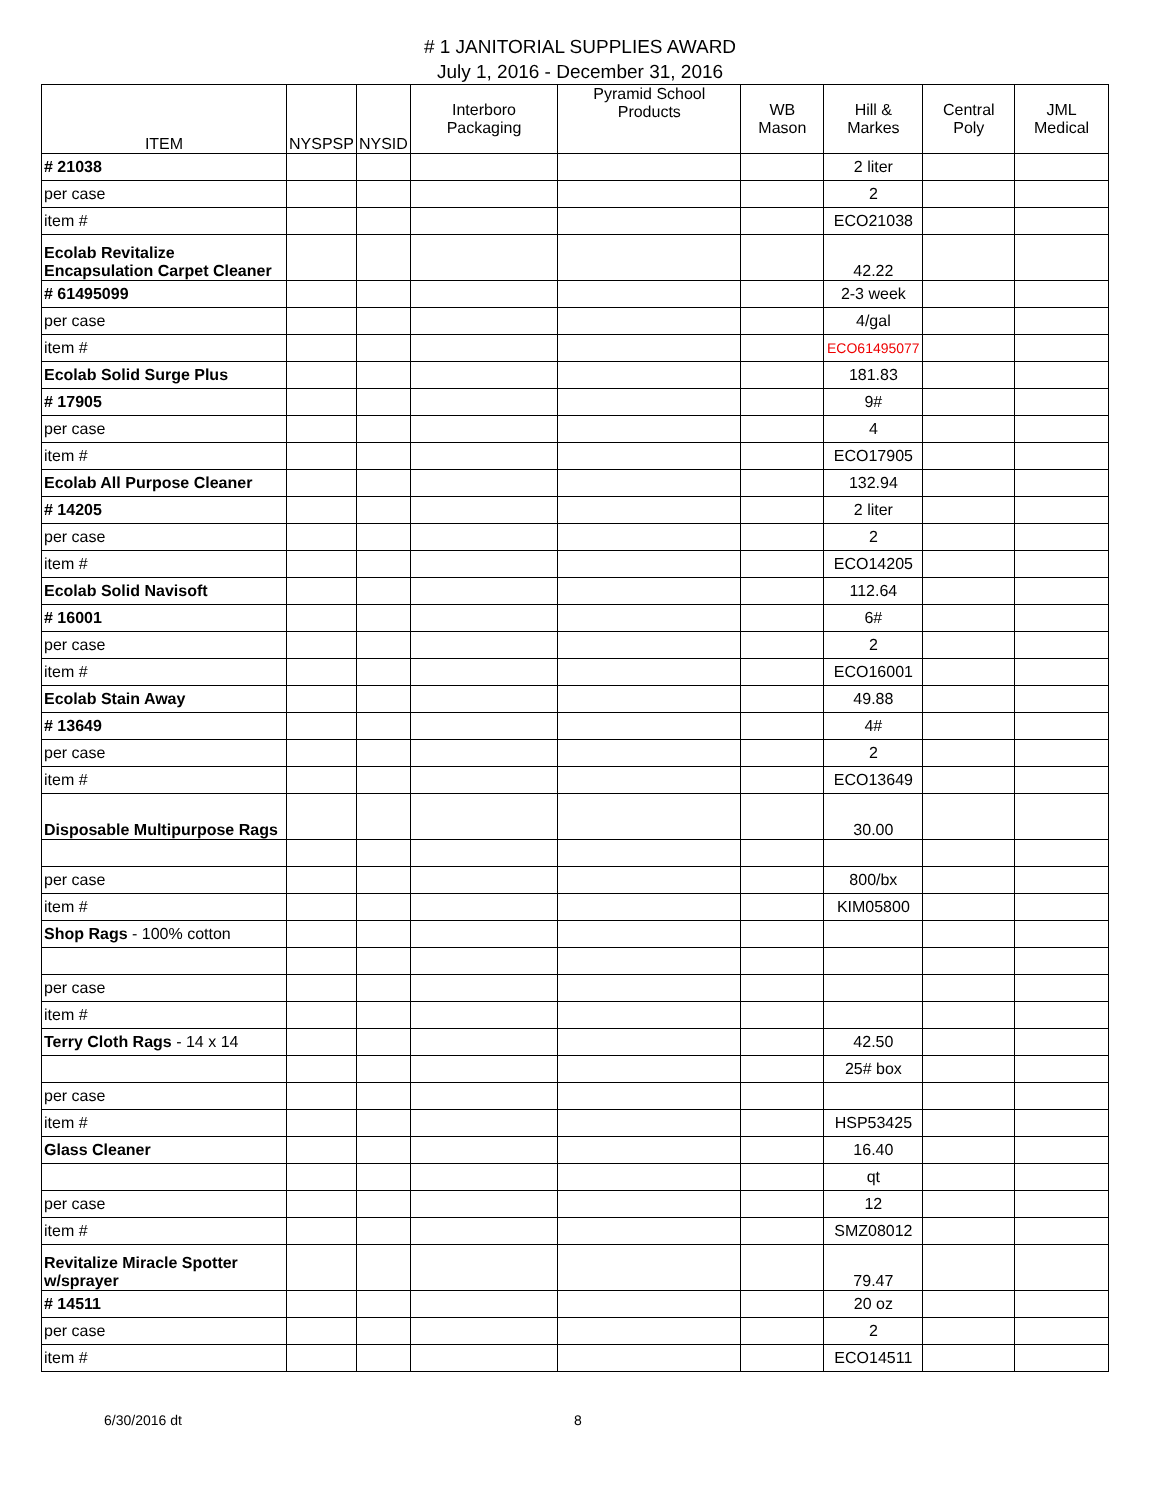# 1 JANITORIAL SUPPLIES AWARD
July 1, 2016 - December 31, 2016
| ITEM | NYSPSP | NYSID | Interboro Packaging | Pyramid School Products | WB Mason | Hill & Markes | Central Poly | JML Medical |
| --- | --- | --- | --- | --- | --- | --- | --- | --- |
| # 21038 | | | | | | 2 liter | | |
| per case | | | | | | 2 | | |
| item # | | | | | | ECO21038 | | |
| Ecolab Revitalize Encapsulation Carpet Cleaner | | | | | | 42.22 | | |
| # 61495099 | | | | | | 2-3 week | | |
| per case | | | | | | 4/gal | | |
| item # | | | | | | ECO61495077 | | |
| Ecolab Solid Surge Plus | | | | | | 181.83 | | |
| # 17905 | | | | | | 9# | | |
| per case | | | | | | 4 | | |
| item # | | | | | | ECO17905 | | |
| Ecolab All Purpose Cleaner | | | | | | 132.94 | | |
| # 14205 | | | | | | 2 liter | | |
| per case | | | | | | 2 | | |
| item # | | | | | | ECO14205 | | |
| Ecolab Solid Navisoft | | | | | | 112.64 | | |
| # 16001 | | | | | | 6# | | |
| per case | | | | | | 2 | | |
| item # | | | | | | ECO16001 | | |
| Ecolab Stain Away | | | | | | 49.88 | | |
| # 13649 | | | | | | 4# | | |
| per case | | | | | | 2 | | |
| item # | | | | | | ECO13649 | | |
| Disposable Multipurpose Rags | | | | | | 30.00 | | |
| per case | | | | | | 800/bx | | |
| item # | | | | | | KIM05800 | | |
| Shop Rags - 100% cotton | | | | | | | | |
| per case | | | | | | | | |
| item # | | | | | | | | |
| Terry Cloth Rags - 14 x 14 | | | | | | 42.50 | | |
| | | | | | | 25# box | | |
| per case | | | | | | | | |
| item # | | | | | | HSP53425 | | |
| Glass Cleaner | | | | | | 16.40 | | |
| | | | | | | qt | | |
| per case | | | | | | 12 | | |
| item # | | | | | | SMZ08012 | | |
| Revitalize Miracle Spotter w/sprayer | | | | | | 79.47 | | |
| # 14511 | | | | | | 20 oz | | |
| per case | | | | | | 2 | | |
| item # | | | | | | ECO14511 | | |
6/30/2016 dt 8